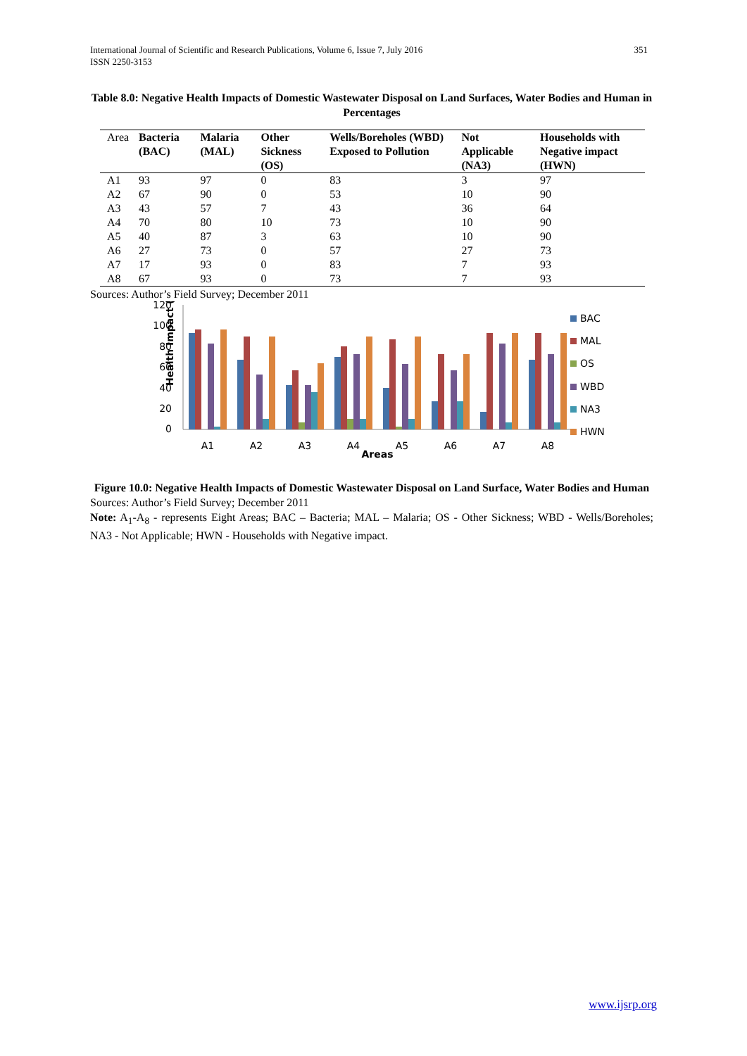351 International Journal of Scientific and Research Publications, Volume 6, Issue 7, July 2016
ISSN 2250-3153
Table 8.0: Negative Health Impacts of Domestic Wastewater Disposal on Land Surfaces, Water Bodies and Human in Percentages
| Area | Bacteria (BAC) | Malaria (MAL) | Other Sickness (OS) | Wells/Boreholes (WBD) Exposed to Pollution | Not Applicable (NA3) | Households with Negative impact (HWN) |
| --- | --- | --- | --- | --- | --- | --- |
| A1 | 93 | 97 | 0 | 83 | 3 | 97 |
| A2 | 67 | 90 | 0 | 53 | 10 | 90 |
| A3 | 43 | 57 | 7 | 43 | 36 | 64 |
| A4 | 70 | 80 | 10 | 73 | 10 | 90 |
| A5 | 40 | 87 | 3 | 63 | 10 | 90 |
| A6 | 27 | 73 | 0 | 57 | 27 | 73 |
| A7 | 17 | 93 | 0 | 83 | 7 | 93 |
| A8 | 67 | 93 | 0 | 73 | 7 | 93 |
Sources: Author’s Field Survey; December 2011
Health Impact (%)
120
100
80
60
40
20
0
A1
A2
A3
A4
Areas
A5
A6
A7
A8
BAC
MAL
OS
WBD
NA3
HWN
Figure 10.0: Negative Health Impacts of Domestic Wastewater Disposal on Land Surface, Water Bodies and Human
Sources: Author’s Field Survey; December 2011
Note: A<sub>1</sub>-A<sub>8</sub> - represents Eight Areas; BAC – Bacteria; MAL – Malaria; OS - Other Sickness; WBD - Wells/Boreholes; NA3 - Not Applicable; HWN - Households with Negative impact.
www.ijsrp.org